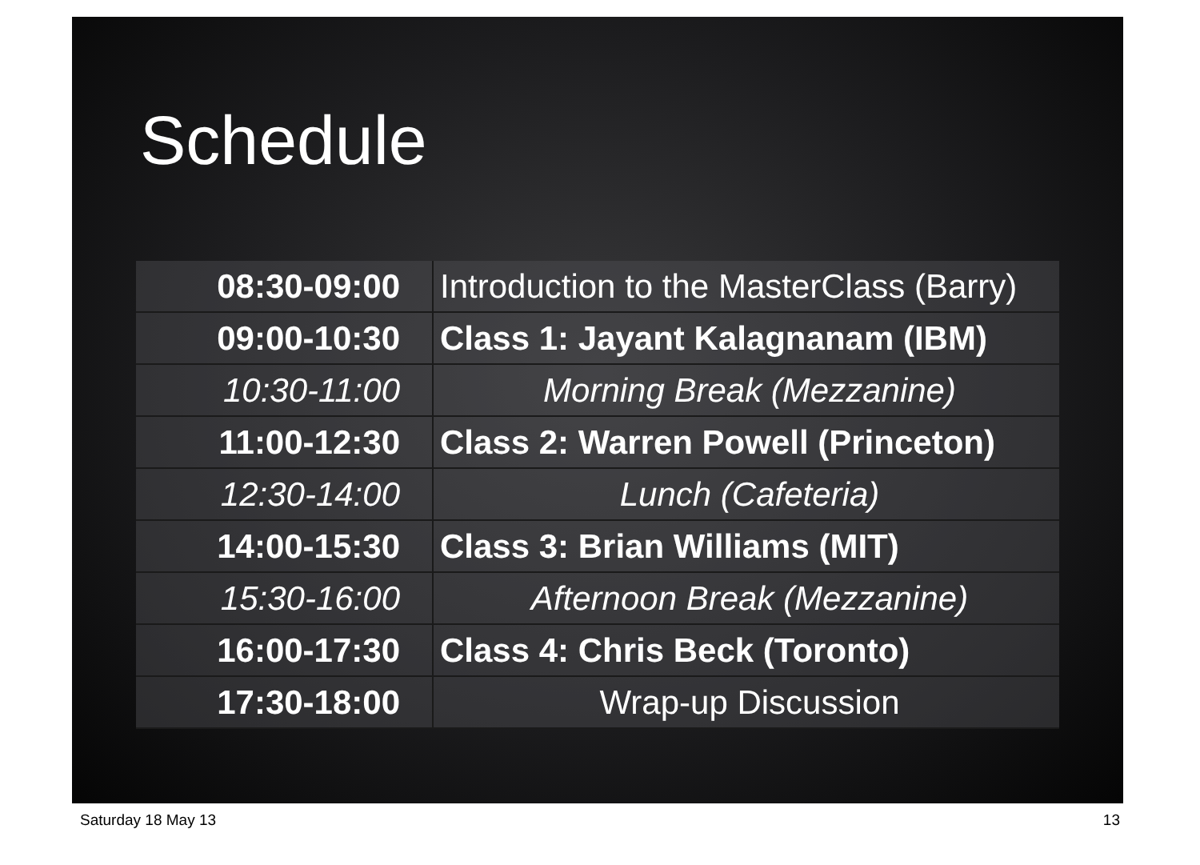Schedule
| 08:30-09:00 | Introduction to the MasterClass (Barry) |
| 09:00-10:30 | Class 1: Jayant Kalagnanam (IBM) |
| 10:30-11:00 | Morning Break (Mezzanine) |
| 11:00-12:30 | Class 2: Warren Powell (Princeton) |
| 12:30-14:00 | Lunch (Cafeteria) |
| 14:00-15:30 | Class 3: Brian Williams (MIT) |
| 15:30-16:00 | Afternoon Break (Mezzanine) |
| 16:00-17:30 | Class 4: Chris Beck (Toronto) |
| 17:30-18:00 | Wrap-up Discussion |
Saturday 18 May 13 13